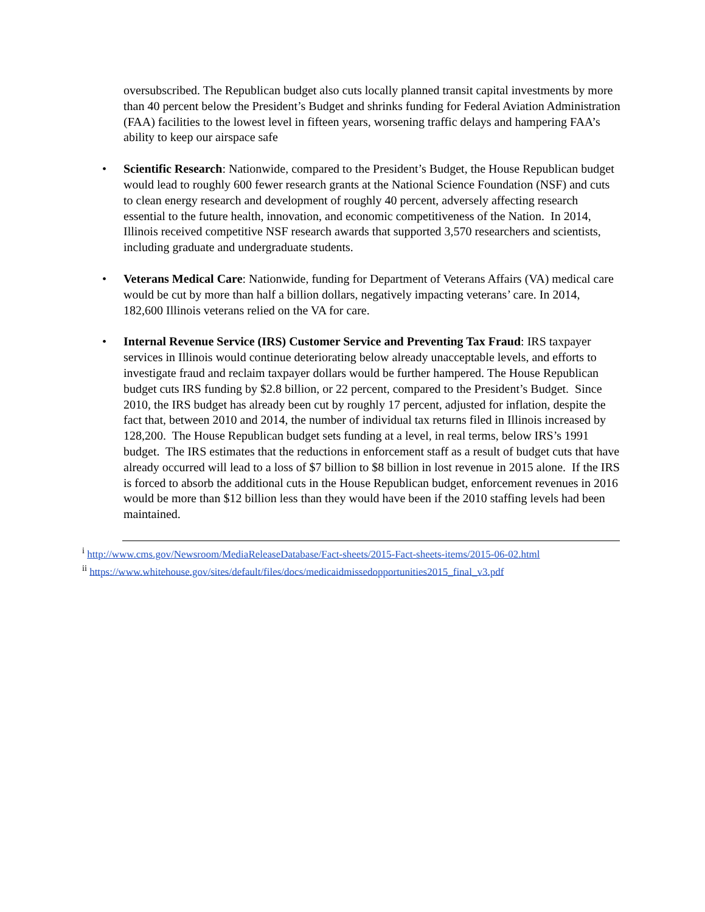oversubscribed. The Republican budget also cuts locally planned transit capital investments by more than 40 percent below the President’s Budget and shrinks funding for Federal Aviation Administration (FAA) facilities to the lowest level in fifteen years, worsening traffic delays and hampering FAA’s ability to keep our airspace safe
• Scientific Research: Nationwide, compared to the President’s Budget, the House Republican budget would lead to roughly 600 fewer research grants at the National Science Foundation (NSF) and cuts to clean energy research and development of roughly 40 percent, adversely affecting research essential to the future health, innovation, and economic competitiveness of the Nation. In 2014, Illinois received competitive NSF research awards that supported 3,570 researchers and scientists, including graduate and undergraduate students.
• Veterans Medical Care: Nationwide, funding for Department of Veterans Affairs (VA) medical care would be cut by more than half a billion dollars, negatively impacting veterans’ care. In 2014, 182,600 Illinois veterans relied on the VA for care.
• Internal Revenue Service (IRS) Customer Service and Preventing Tax Fraud: IRS taxpayer services in Illinois would continue deteriorating below already unacceptable levels, and efforts to investigate fraud and reclaim taxpayer dollars would be further hampered. The House Republican budget cuts IRS funding by $2.8 billion, or 22 percent, compared to the President’s Budget. Since 2010, the IRS budget has already been cut by roughly 17 percent, adjusted for inflation, despite the fact that, between 2010 and 2014, the number of individual tax returns filed in Illinois increased by 128,200. The House Republican budget sets funding at a level, in real terms, below IRS’s 1991 budget. The IRS estimates that the reductions in enforcement staff as a result of budget cuts that have already occurred will lead to a loss of $7 billion to $8 billion in lost revenue in 2015 alone. If the IRS is forced to absorb the additional cuts in the House Republican budget, enforcement revenues in 2016 would be more than $12 billion less than they would have been if the 2010 staffing levels had been maintained.
<sup>i</sup> http://www.cms.gov/Newsroom/MediaReleaseDatabase/Fact-sheets/2015-Fact-sheets-items/2015-06-02.html
<sup>ii</sup> https://www.whitehouse.gov/sites/default/files/docs/medicaidmissedopportunities2015_final_v3.pdf